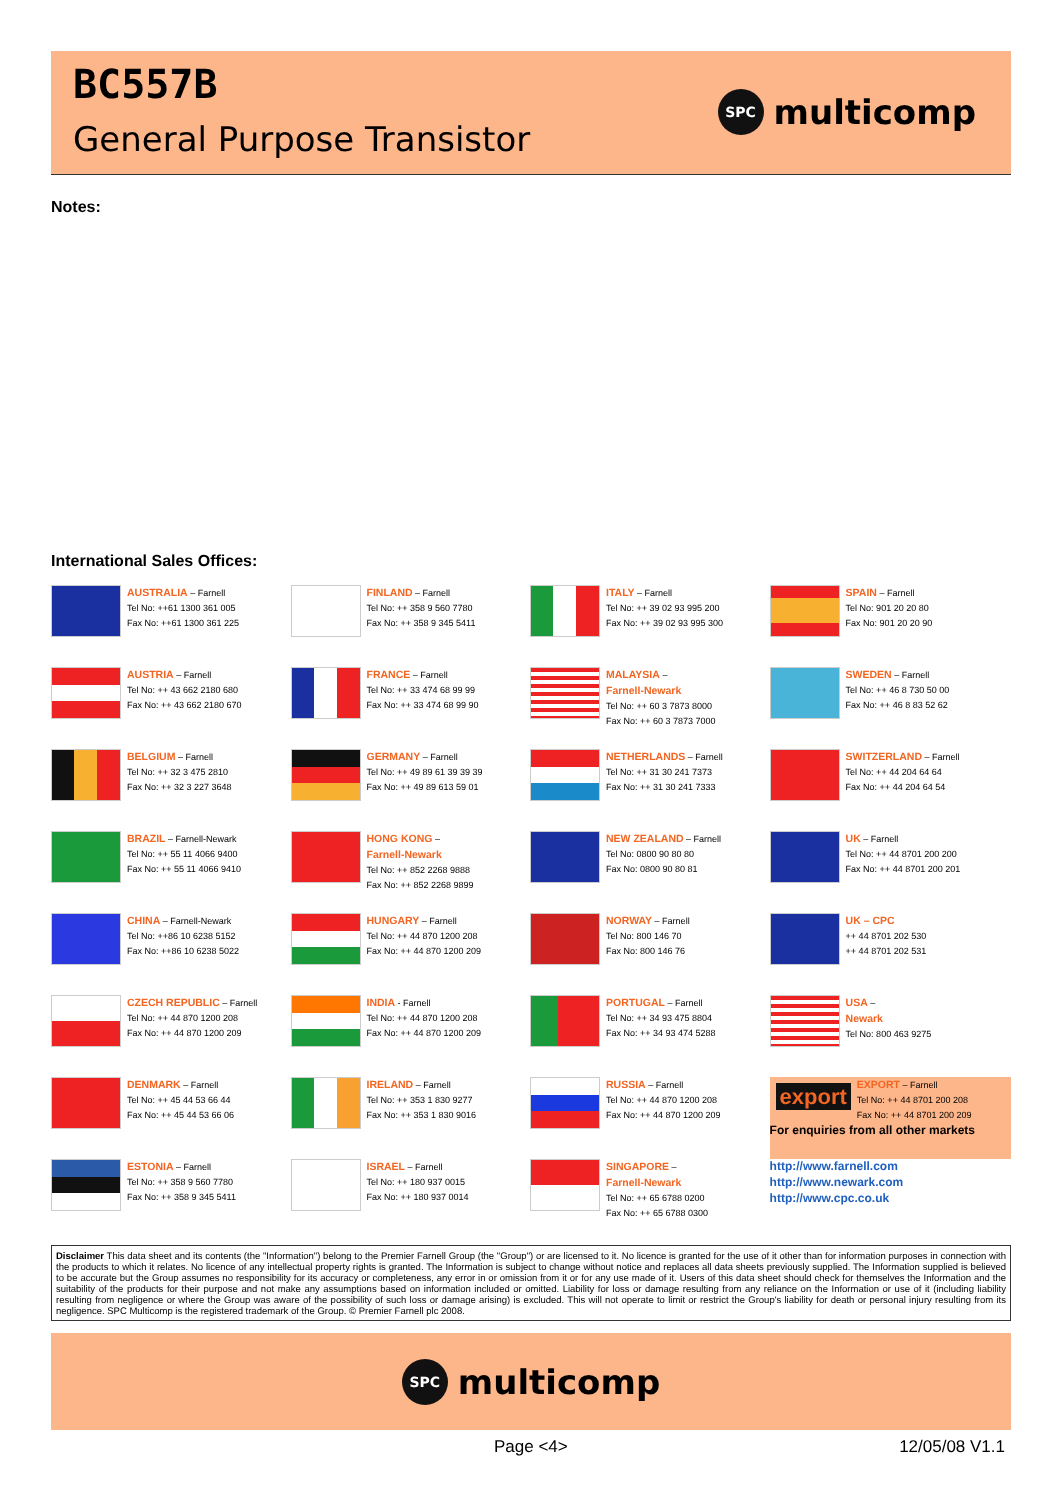BC557B
General Purpose Transistor
SPC
multicomp
Notes:
International Sales Offices:
| AUSTRALIA – Farnell Tel No: ++61 1300 361 005 Fax No: ++61 1300 361 225 | FINLAND – Farnell Tel No: ++ 358 9 560 7780 Fax No: ++ 358 9 345 5411 | ITALY – Farnell Tel No: ++ 39 02 93 995 200 Fax No: ++ 39 02 93 995 300 | SPAIN – Farnell Tel No: 901 20 20 80 Fax No: 901 20 20 90 |
| AUSTRIA – Farnell Tel No: ++ 43 662 2180 680 Fax No: ++ 43 662 2180 670 | FRANCE – Farnell Tel No: ++ 33 474 68 99 99 Fax No: ++ 33 474 68 99 90 | MALAYSIA – Farnell-Newark Tel No: ++ 60 3 7873 8000 Fax No: ++ 60 3 7873 7000 | SWEDEN – Farnell Tel No: ++ 46 8 730 50 00 Fax No: ++ 46 8 83 52 62 |
| BELGIUM – Farnell Tel No: ++ 32 3 475 2810 Fax No: ++ 32 3 227 3648 | GERMANY – Farnell Tel No: ++ 49 89 61 39 39 39 Fax No: ++ 49 89 613 59 01 | NETHERLANDS – Farnell Tel No: ++ 31 30 241 7373 Fax No: ++ 31 30 241 7333 | SWITZERLAND – Farnell Tel No: ++ 44 204 64 64 Fax No: ++ 44 204 64 54 |
| BRAZIL – Farnell-Newark Tel No: ++ 55 11 4066 9400 Fax No: ++ 55 11 4066 9410 | HONG KONG – Farnell-Newark Tel No: ++ 852 2268 9888 Fax No: ++ 852 2268 9899 | NEW ZEALAND – Farnell Tel No: 0800 90 80 80 Fax No: 0800 90 80 81 | UK – Farnell Tel No: ++ 44 8701 200 200 Fax No: ++ 44 8701 200 201 |
| CHINA – Farnell-Newark Tel No: ++86 10 6238 5152 Fax No: ++86 10 6238 5022 | HUNGARY – Farnell Tel No: ++ 44 870 1200 208 Fax No: ++ 44 870 1200 209 | NORWAY – Farnell Tel No: 800 146 70 Fax No: 800 146 76 | UK – CPC ++ 44 8701 202 530 ++ 44 8701 202 531 |
| CZECH REPUBLIC – Farnell Tel No: ++ 44 870 1200 208 Fax No: ++ 44 870 1200 209 | INDIA - Farnell Tel No: ++ 44 870 1200 208 Fax No: ++ 44 870 1200 209 | PORTUGAL – Farnell Tel No: ++ 34 93 475 8804 Fax No: ++ 34 93 474 5288 | USA – Newark Tel No: 800 463 9275 |
| DENMARK – Farnell Tel No: ++ 45 44 53 66 44 Fax No: ++ 45 44 53 66 06 | IRELAND – Farnell Tel No: ++ 353 1 830 9277 Fax No: ++ 353 1 830 9016 | RUSSIA – Farnell Tel No: ++ 44 870 1200 208 Fax No: ++ 44 870 1200 209 | export EXPORT – Farnell Tel No: ++ 44 8701 200 208 Fax No: ++ 44 8701 200 209 For enquiries from all other markets |
| ESTONIA – Farnell Tel No: ++ 358 9 560 7780 Fax No: ++ 358 9 345 5411 | ISRAEL – Farnell Tel No: ++ 180 937 0015 Fax No: ++ 180 937 0014 | SINGAPORE – Farnell-Newark Tel No: ++ 65 6788 0200 Fax No: ++ 65 6788 0300 | http://www.farnell.com http://www.newark.com http://www.cpc.co.uk |
Disclaimer This data sheet and its contents (the "Information") belong to the Premier Farnell Group (the "Group") or are licensed to it. No licence is granted for the use of it other than for information purposes in connection with the products to which it relates. No licence of any intellectual property rights is granted. The Information is subject to change without notice and replaces all data sheets previously supplied. The Information supplied is believed to be accurate but the Group assumes no responsibility for its accuracy or completeness, any error in or omission from it or for any use made of it. Users of this data sheet should check for themselves the Information and the suitability of the products for their purpose and not make any assumptions based on information included or omitted. Liability for loss or damage resulting from any reliance on the Information or use of it (including liability resulting from negligence or where the Group was aware of the possibility of such loss or damage arising) is excluded. This will not operate to limit or restrict the Group's liability for death or personal injury resulting from its negligence. SPC Multicomp is the registered trademark of the Group. © Premier Farnell plc 2008.
SPC
multicomp
Page <4> 12/05/08 V1.1